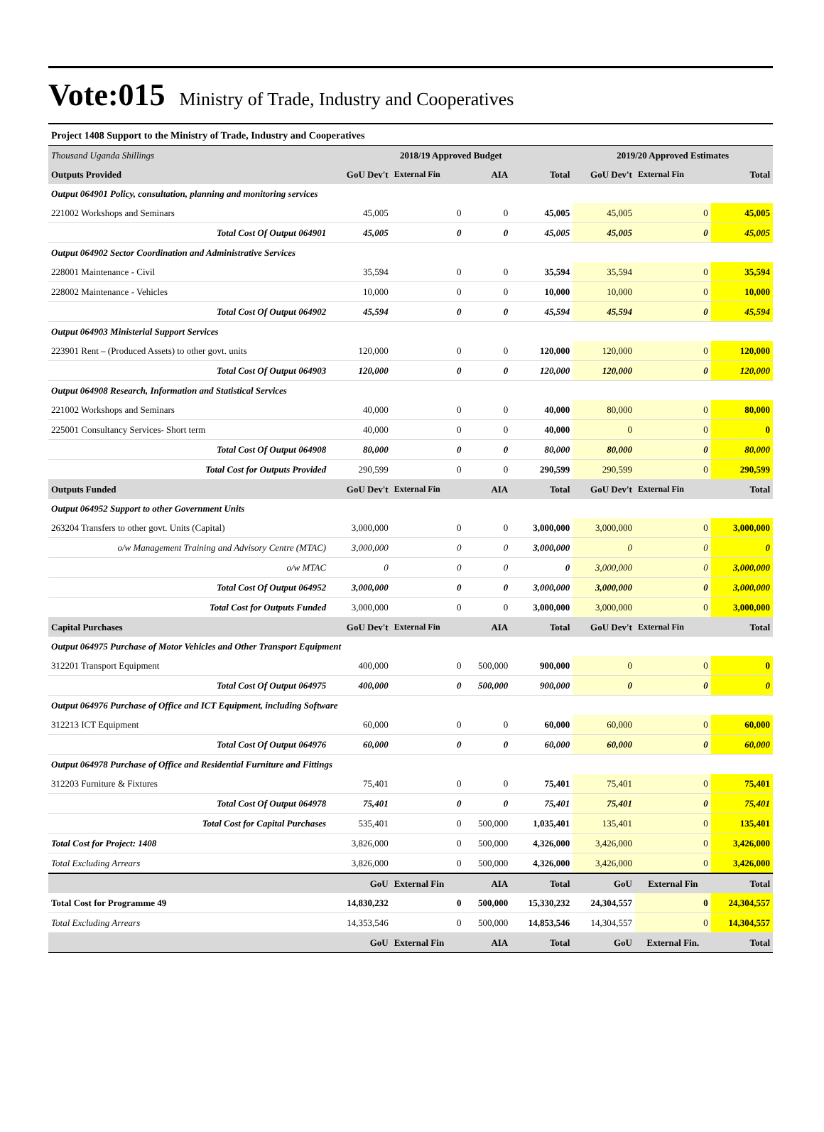Vote:015
Ministry of Trade, Industry and Cooperatives
| Project 1408 Support to the Ministry of Trade, Industry and Cooperatives | | | | | | | |
| Thousand Uganda Shillings | 2018/19 Approved Budget | | | | 2019/20 Approved Estimates | | |
| Outputs Provided | GoU Dev't | External Fin | AIA | Total | GoU Dev't | External Fin | Total |
| Output 064901 Policy, consultation, planning and monitoring services | | | | | | | |
| 221002 Workshops and Seminars | 45,005 | 0 | 0 | 45,005 | 45,005 | 0 | 45,005 |
| Total Cost Of Output 064901 | 45,005 | 0 | 0 | 45,005 | 45,005 | 0 | 45,005 |
| Output 064902 Sector Coordination and Administrative Services | | | | | | | |
| 228001 Maintenance - Civil | 35,594 | 0 | 0 | 35,594 | 35,594 | 0 | 35,594 |
| 228002 Maintenance - Vehicles | 10,000 | 0 | 0 | 10,000 | 10,000 | 0 | 10,000 |
| Total Cost Of Output 064902 | 45,594 | 0 | 0 | 45,594 | 45,594 | 0 | 45,594 |
| Output 064903 Ministerial Support Services | | | | | | | |
| 223901 Rent – (Produced Assets) to other govt. units | 120,000 | 0 | 0 | 120,000 | 120,000 | 0 | 120,000 |
| Total Cost Of Output 064903 | 120,000 | 0 | 0 | 120,000 | 120,000 | 0 | 120,000 |
| Output 064908 Research, Information and Statistical Services | | | | | | | |
| 221002 Workshops and Seminars | 40,000 | 0 | 0 | 40,000 | 80,000 | 0 | 80,000 |
| 225001 Consultancy Services- Short term | 40,000 | 0 | 0 | 40,000 | 0 | 0 | 0 |
| Total Cost Of Output 064908 | 80,000 | 0 | 0 | 80,000 | 80,000 | 0 | 80,000 |
| Total Cost for Outputs Provided | 290,599 | 0 | 0 | 290,599 | 290,599 | 0 | 290,599 |
| Outputs Funded | GoU Dev't | External Fin | AIA | Total | GoU Dev't | External Fin | Total |
| Output 064952 Support to other Government Units | | | | | | | |
| 263204 Transfers to other govt. Units (Capital) | 3,000,000 | 0 | 0 | 3,000,000 | 3,000,000 | 0 | 3,000,000 |
| o/w Management Training and Advisory Centre (MTAC) | 3,000,000 | 0 | 0 | 3,000,000 | 0 | 0 | 0 |
| o/w MTAC | 0 | 0 | 0 | 0 | 3,000,000 | 0 | 3,000,000 |
| Total Cost Of Output 064952 | 3,000,000 | 0 | 0 | 3,000,000 | 3,000,000 | 0 | 3,000,000 |
| Total Cost for Outputs Funded | 3,000,000 | 0 | 0 | 3,000,000 | 3,000,000 | 0 | 3,000,000 |
| Capital Purchases | GoU Dev't | External Fin | AIA | Total | GoU Dev't | External Fin | Total |
| Output 064975 Purchase of Motor Vehicles and Other Transport Equipment | | | | | | | |
| 312201 Transport Equipment | 400,000 | 0 | 500,000 | 900,000 | 0 | 0 | 0 |
| Total Cost Of Output 064975 | 400,000 | 0 | 500,000 | 900,000 | 0 | 0 | 0 |
| Output 064976 Purchase of Office and ICT Equipment, including Software | | | | | | | |
| 312213 ICT Equipment | 60,000 | 0 | 0 | 60,000 | 60,000 | 0 | 60,000 |
| Total Cost Of Output 064976 | 60,000 | 0 | 0 | 60,000 | 60,000 | 0 | 60,000 |
| Output 064978 Purchase of Office and Residential Furniture and Fittings | | | | | | | |
| 312203 Furniture & Fixtures | 75,401 | 0 | 0 | 75,401 | 75,401 | 0 | 75,401 |
| Total Cost Of Output 064978 | 75,401 | 0 | 0 | 75,401 | 75,401 | 0 | 75,401 |
| Total Cost for Capital Purchases | 535,401 | 0 | 500,000 | 1,035,401 | 135,401 | 0 | 135,401 |
| Total Cost for Project: 1408 | 3,826,000 | 0 | 500,000 | 4,326,000 | 3,426,000 | 0 | 3,426,000 |
| Total Excluding Arrears | 3,826,000 | 0 | 500,000 | 4,326,000 | 3,426,000 | 0 | 3,426,000 |
| | GoU | External Fin | AIA | Total | GoU | External Fin | Total |
| Total Cost for Programme 49 | 14,830,232 | 0 | 500,000 | 15,330,232 | 24,304,557 | 0 | 24,304,557 |
| Total Excluding Arrears | 14,353,546 | 0 | 500,000 | 14,853,546 | 14,304,557 | 0 | 14,304,557 |
| | GoU | External Fin | AIA | Total | GoU | External Fin. | Total |